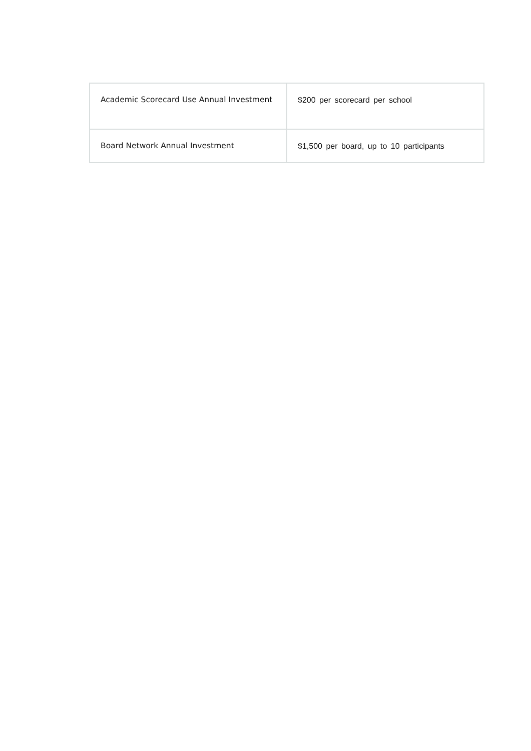| Academic Scorecard Use Annual Investment | $200 per scorecard per school |
| Board Network Annual Investment | $1,500 per board, up to 10 participants |